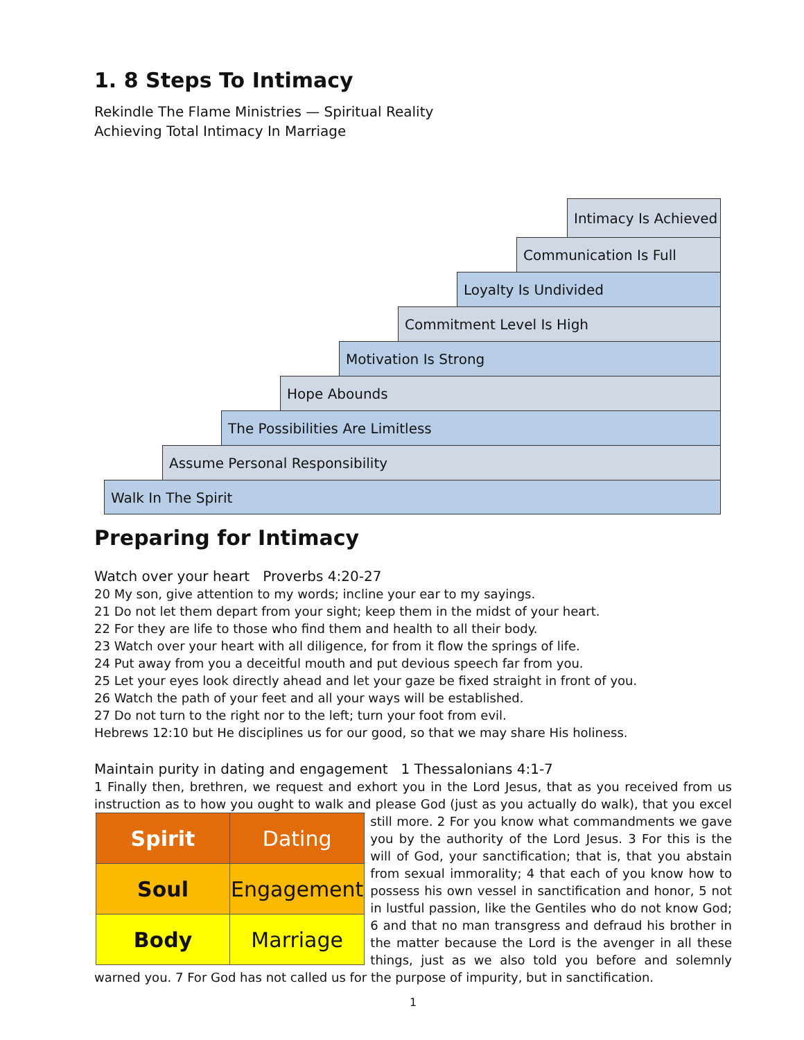1. 8 Steps To Intimacy
Rekindle The Flame Ministries — Spiritual Reality
Achieving Total Intimacy In Marriage
Intimacy Is Achieved
Communication Is Full
Loyalty Is Undivided
Commitment Level Is High
Motivation Is Strong
Hope Abounds
The Possibilities Are Limitless
Assume Personal Responsibility
Walk In The Spirit
Preparing for Intimacy
Watch over your heart Proverbs 4:20-27
20 My son, give attention to my words; incline your ear to my sayings.
21 Do not let them depart from your sight; keep them in the midst of your heart.
22 For they are life to those who find them and health to all their body.
23 Watch over your heart with all diligence, for from it flow the springs of life.
24 Put away from you a deceitful mouth and put devious speech far from you.
25 Let your eyes look directly ahead and let your gaze be fixed straight in front of you.
26 Watch the path of your feet and all your ways will be established.
27 Do not turn to the right nor to the left; turn your foot from evil.
Hebrews 12:10 but He disciplines us for our good, so that we may share His holiness.
Maintain purity in dating and engagement 1 Thessalonians 4:1-7
1 Finally then, brethren, we request and exhort you in the Lord Jesus, that as you received from us instruction as to how you ought to walk and please God (just as you actually do walk), that you excel still more. 2 For you know what
| Spirit | Dating |
| Soul | Engagement |
| Body | Marriage |
commandments we gave you by the authority of the Lord Jesus. 3 For this is the will of God, your sanctification; that is, that you abstain from sexual immorality; 4 that each of you know how to possess his own vessel in sanctification and honor, 5 not in lustful passion, like the Gentiles who do not know God; 6 and that no man transgress and defraud his brother in the matter because the Lord is the avenger in all these things, just as we also told you before and solemnly warned you. 7 For God has not called us for the purpose of impurity, but in sanctification.
1